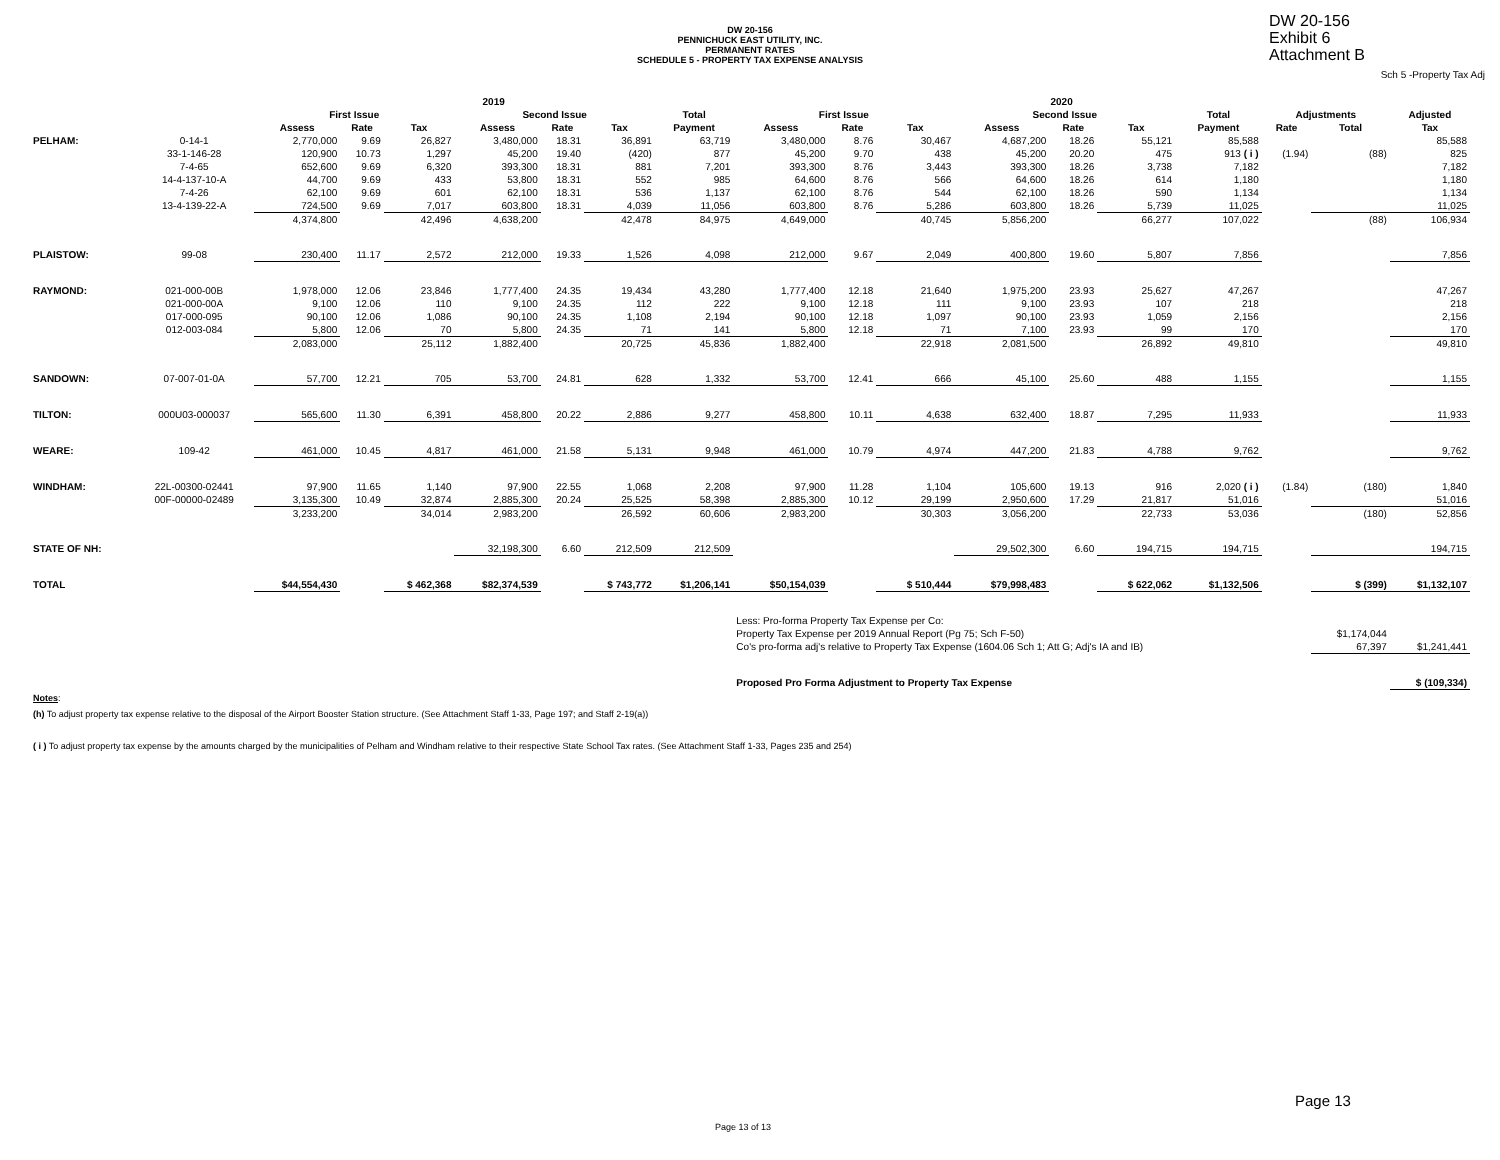DW 20-156
PENNICHUCK EAST UTILITY, INC.
PERMANENT RATES
SCHEDULE 5 - PROPERTY TAX EXPENSE ANALYSIS
DW 20-156
Exhibit 6
Attachment B
Sch 5 -Property Tax Adj
| | | 2019 | | | | | | | 2020 | | | | | | | | | |
| --- | --- | --- | --- | --- | --- | --- | --- | --- | --- | --- | --- | --- | --- | --- | --- | --- | --- | --- |
| | | First Issue | | | Second Issue | | | Total | First Issue | | | Second Issue | | | Total | Adjustments | | Adjusted |
| | | Assess | Rate | Tax | Assess | Rate | Tax | Payment | Assess | Rate | Tax | Assess | Rate | Tax | Payment | Rate | Total | Tax |
| PELHAM: | 0-14-1 | 2,770,000 | 9.69 | 26,827 | 3,480,000 | 18.31 | 36,891 | 63,719 | 3,480,000 | 8.76 | 30,467 | 4,687,200 | 18.26 | 55,121 | 85,588 | | | 85,588 |
| | 33-1-146-28 | 120,900 | 10.73 | 1,297 | 45,200 | 19.40 | (420) | 877 | 45,200 | 9.70 | 438 | 45,200 | 20.20 | 475 | 913 ( i ) | (1.94) | (88) | 825 |
| | 7-4-65 | 652,600 | 9.69 | 6,320 | 393,300 | 18.31 | 881 | 7,201 | 393,300 | 8.76 | 3,443 | 393,300 | 18.26 | 3,738 | 7,182 | | | 7,182 |
| | 14-4-137-10-A | 44,700 | 9.69 | 433 | 53,800 | 18.31 | 552 | 985 | 64,600 | 8.76 | 566 | 64,600 | 18.26 | 614 | 1,180 | | | 1,180 |
| | 7-4-26 | 62,100 | 9.69 | 601 | 62,100 | 18.31 | 536 | 1,137 | 62,100 | 8.76 | 544 | 62,100 | 18.26 | 590 | 1,134 | | | 1,134 |
| | 13-4-139-22-A | 724,500 | 9.69 | 7,017 | 603,800 | 18.31 | 4,039 | 11,056 | 603,800 | 8.76 | 5,286 | 603,800 | 18.26 | 5,739 | 11,025 | | | 11,025 |
| | | 4,374,800 | | 42,496 | 4,638,200 | | 42,478 | 84,975 | 4,649,000 | | 40,745 | 5,856,200 | | 66,277 | 107,022 | | (88) | 106,934 |
| PLAISTOW: | 99-08 | 230,400 | 11.17 | 2,572 | 212,000 | 19.33 | 1,526 | 4,098 | 212,000 | 9.67 | 2,049 | 400,800 | 19.60 | 5,807 | 7,856 | | | 7,856 |
| RAYMOND: | 021-000-00B | 1,978,000 | 12.06 | 23,846 | 1,777,400 | 24.35 | 19,434 | 43,280 | 1,777,400 | 12.18 | 21,640 | 1,975,200 | 23.93 | 25,627 | 47,267 | | | 47,267 |
| | 021-000-00A | 9,100 | 12.06 | 110 | 9,100 | 24.35 | 112 | 222 | 9,100 | 12.18 | 111 | 9,100 | 23.93 | 107 | 218 | | | 218 |
| | 017-000-095 | 90,100 | 12.06 | 1,086 | 90,100 | 24.35 | 1,108 | 2,194 | 90,100 | 12.18 | 1,097 | 90,100 | 23.93 | 1,059 | 2,156 | | | 2,156 |
| | 012-003-084 | 5,800 | 12.06 | 70 | 5,800 | 24.35 | 71 | 141 | 5,800 | 12.18 | 71 | 7,100 | 23.93 | 99 | 170 | | | 170 |
| | | 2,083,000 | | 25,112 | 1,882,400 | | 20,725 | 45,836 | 1,882,400 | | 22,918 | 2,081,500 | | 26,892 | 49,810 | | | 49,810 |
| SANDOWN: | 07-007-01-0A | 57,700 | 12.21 | 705 | 53,700 | 24.81 | 628 | 1,332 | 53,700 | 12.41 | 666 | 45,100 | 25.60 | 488 | 1,155 | | | 1,155 |
| TILTON: | 000U03-000037 | 565,600 | 11.30 | 6,391 | 458,800 | 20.22 | 2,886 | 9,277 | 458,800 | 10.11 | 4,638 | 632,400 | 18.87 | 7,295 | 11,933 | | | 11,933 |
| WEARE: | 109-42 | 461,000 | 10.45 | 4,817 | 461,000 | 21.58 | 5,131 | 9,948 | 461,000 | 10.79 | 4,974 | 447,200 | 21.83 | 4,788 | 9,762 | | | 9,762 |
| WINDHAM: | 22L-00300-02441 | 97,900 | 11.65 | 1,140 | 97,900 | 22.55 | 1,068 | 2,208 | 97,900 | 11.28 | 1,104 | 105,600 | 19.13 | 916 | 2,020 ( i ) | (1.84) | (180) | 1,840 |
| | 00F-00000-02489 | 3,135,300 | 10.49 | 32,874 | 2,885,300 | 20.24 | 25,525 | 58,398 | 2,885,300 | 10.12 | 29,199 | 2,950,600 | 17.29 | 21,817 | 51,016 | | | 51,016 |
| | | 3,233,200 | | 34,014 | 2,983,200 | | 26,592 | 60,606 | 2,983,200 | | 30,303 | 3,056,200 | | 22,733 | 53,036 | | (180) | 52,856 |
| STATE OF NH: | | | | | 32,198,300 | 6.60 | 212,509 | 212,509 | | | | 29,502,300 | 6.60 | 194,715 | 194,715 | | | 194,715 |
| TOTAL | | $44,554,430 | | $ 462,368 | $82,374,539 | | $ 743,772 | $1,206,141 | $50,154,039 | | $ 510,444 | $79,998,483 | | $ 622,062 | $1,132,506 | | $ (399) | $1,132,107 |
| | | | | | | | | | Less: Pro-forma Property Tax Expense per Co: | | | | | | | | | |
| | | | | | | | | | Property Tax Expense per 2019 Annual Report (Pg 75; Sch F-50) | | | | | | | | $1,174,044 | |
| | | | | | | | | | Co's pro-forma adj's relative to Property Tax Expense (1604.06 Sch 1; Att G; Adj's IA and IB) | | | | | | | | 67,397 | $1,241,441 |
| | | | | | | | | | Proposed Pro Forma Adjustment to Property Tax Expense | | | | | | | | | $ (109,334) |
Notes:
(h) To adjust property tax expense relative to the disposal of the Airport Booster Station structure. (See Attachment Staff 1-33, Page 197; and Staff 2-19(a))
( i ) To adjust property tax expense by the amounts charged by the municipalities of Pelham and Windham relative to their respective State School Tax rates. (See Attachment Staff 1-33, Pages 235 and 254)
Page 13
Page 13 of 13